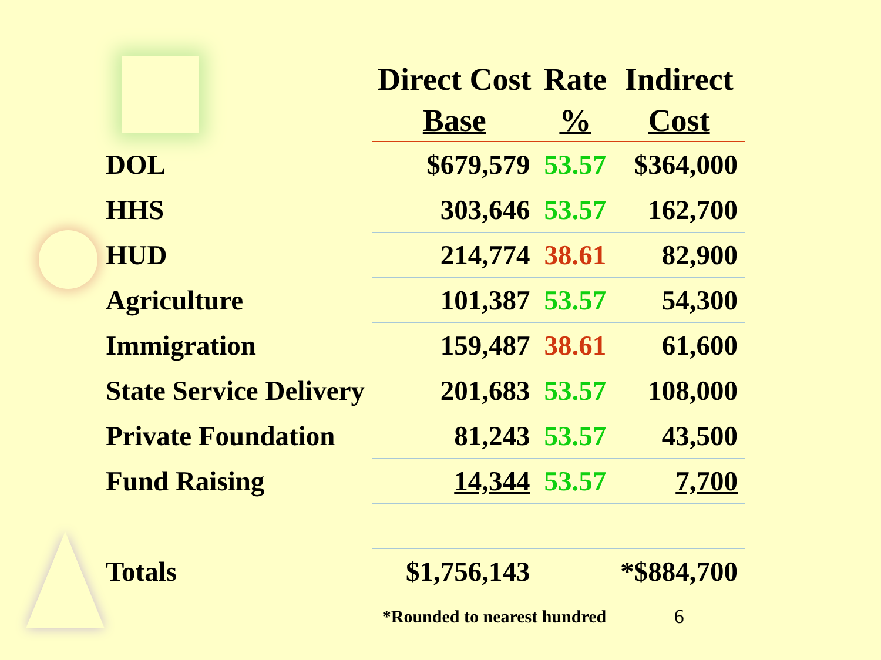| | Direct Cost Base | Rate % | Indirect Cost |
| --- | --- | --- | --- |
| DOL | $679,579 | 53.57 | $364,000 |
| HHS | 303,646 | 53.57 | 162,700 |
| HUD | 214,774 | 38.61 | 82,900 |
| Agriculture | 101,387 | 53.57 | 54,300 |
| Immigration | 159,487 | 38.61 | 61,600 |
| State Service Delivery | 201,683 | 53.57 | 108,000 |
| Private Foundation | 81,243 | 53.57 | 43,500 |
| Fund Raising | 14,344 | 53.57 | 7,700 |
| Totals | $1,756,143 | | *$884,700 |
| | *Rounded to nearest hundred | | 6 |